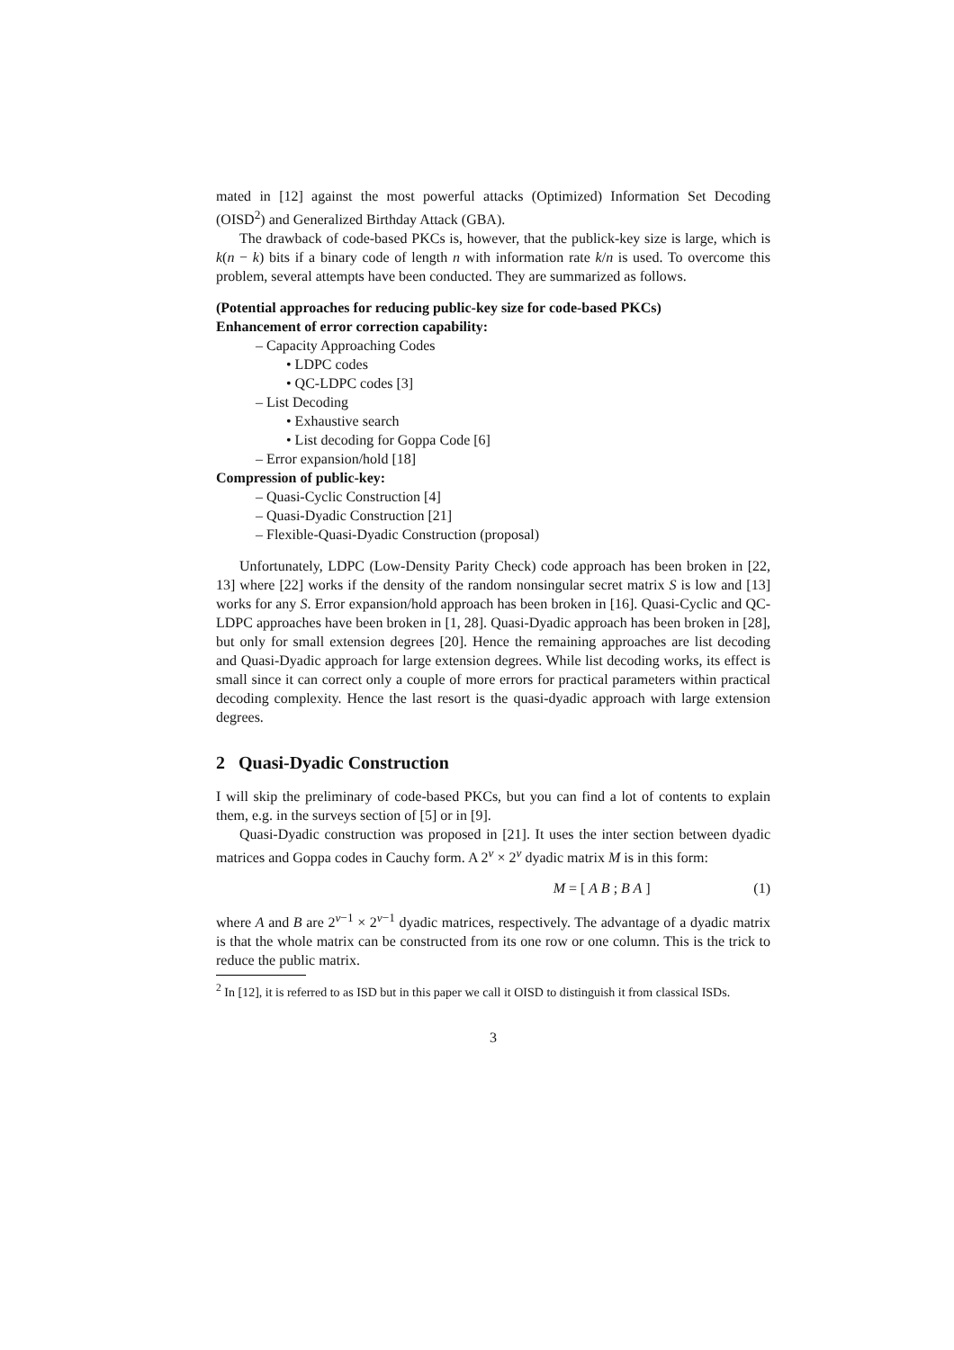mated in [12] against the most powerful attacks (Optimized) Information Set Decoding (OISD<sup>2</sup>) and Generalized Birthday Attack (GBA).
The drawback of code-based PKCs is, however, that the publick-key size is large, which is k(n − k) bits if a binary code of length n with information rate k/n is used. To overcome this problem, several attempts have been conducted. They are summarized as follows.
(Potential approaches for reducing public-key size for code-based PKCs)
Enhancement of error correction capability:
– Capacity Approaching Codes
• LDPC codes
• QC-LDPC codes [3]
– List Decoding
• Exhaustive search
• List decoding for Goppa Code [6]
– Error expansion/hold [18]
Compression of public-key:
– Quasi-Cyclic Construction [4]
– Quasi-Dyadic Construction [21]
– Flexible-Quasi-Dyadic Construction (proposal)
Unfortunately, LDPC (Low-Density Parity Check) code approach has been broken in [22, 13] where [22] works if the density of the random nonsingular secret matrix S is low and [13] works for any S. Error expansion/hold approach has been broken in [16]. Quasi-Cyclic and QC-LDPC approaches have been broken in [1, 28]. Quasi-Dyadic approach has been broken in [28], but only for small extension degrees [20]. Hence the remaining approaches are list decoding and Quasi-Dyadic approach for large extension degrees. While list decoding works, its effect is small since it can correct only a couple of more errors for practical parameters within practical decoding complexity. Hence the last resort is the quasi-dyadic approach with large extension degrees.
2 Quasi-Dyadic Construction
I will skip the preliminary of code-based PKCs, but you can find a lot of contents to explain them, e.g. in the surveys section of [5] or in [9].
Quasi-Dyadic construction was proposed in [21]. It uses the inter section between dyadic matrices and Goppa codes in Cauchy form. A 2<sup>v</sup> × 2<sup>v</sup> dyadic matrix M is in this form:
M = [ A B ; B A ] (1)
where A and B are 2<sup>v−1</sup> × 2<sup>v−1</sup> dyadic matrices, respectively. The advantage of a dyadic matrix is that the whole matrix can be constructed from its one row or one column. This is the trick to reduce the public matrix.
<sup>2</sup> In [12], it is referred to as ISD but in this paper we call it OISD to distinguish it from classical ISDs.
3